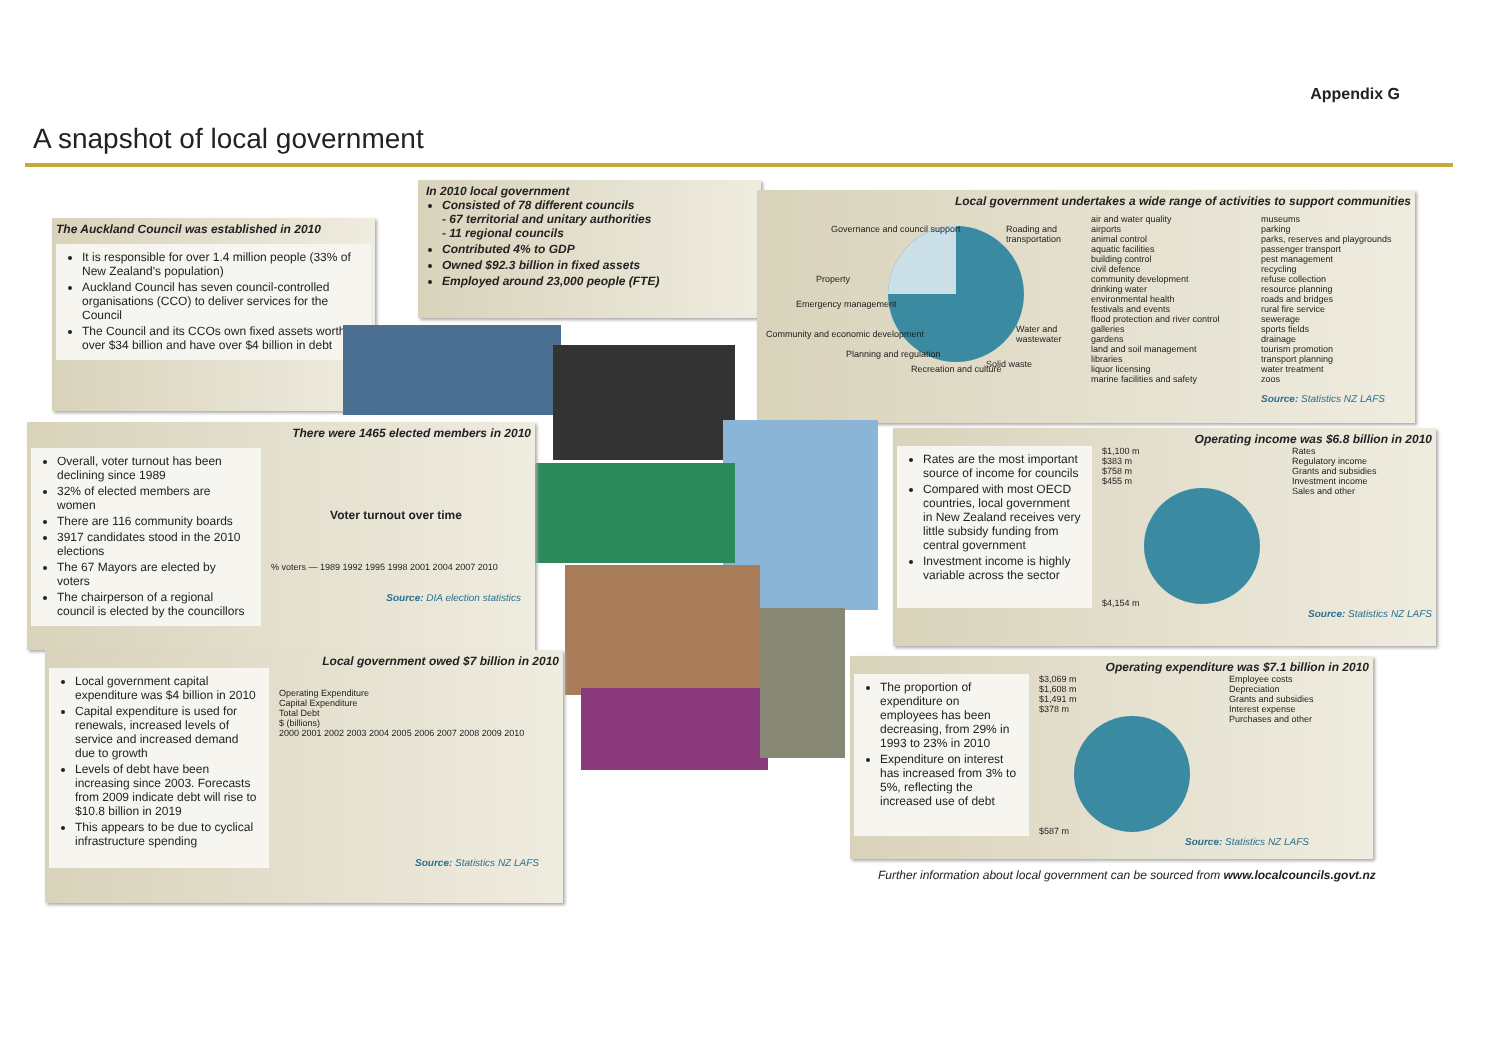Appendix G
A snapshot of local government
The Auckland Council was established in 2010
It is responsible for over 1.4 million people (33% of New Zealand's population)
Auckland Council has seven council-controlled organisations (CCO) to deliver services for the Council
The Council and its CCOs own fixed assets worth over $34 billion and have over $4 billion in debt
In 2010 local government
Consisted of 78 different councils
- 67 territorial and unitary authorities
- 11 regional councils
Contributed 4% to GDP
Owned $92.3 billion in fixed assets
Employed around 23,000 people (FTE)
Local government undertakes a wide range of activities to support communities
Governance and council support Roading and transportation
Property
Emergency management
Community and economic development
Planning and regulation
Recreation and culture Solid waste
Water and wastewater
air and water quality
airports
animal control
aquatic facilities
building control
civil defence
community development
drinking water
environmental health
festivals and events
flood protection and river control
galleries
gardens
land and soil management
libraries
liquor licensing
marine facilities and safety
museums
parking
parks, reserves and playgrounds
passenger transport
pest management
recycling
refuse collection
resource planning
roads and bridges
rural fire service
sewerage
sports fields
drainage
tourism promotion
transport planning
water treatment
zoos
Source: Statistics NZ LAFS
There were 1465 elected members in 2010
Overall, voter turnout has been declining since 1989
32% of elected members are women
There are 116 community boards
3917 candidates stood in the 2010 elections
The 67 Mayors are elected by voters
The chairperson of a regional council is elected by the councillors
Voter turnout over time
% voters — 1989 1992 1995 1998 2001 2004 2007 2010
Source: DIA election statistics
Local government owed $7 billion in 2010
Local government capital expenditure was $4 billion in 2010
Capital expenditure is used for renewals, increased levels of service and increased demand due to growth
Levels of debt have been increasing since 2003. Forecasts from 2009 indicate debt will rise to $10.8 billion in 2019
This appears to be due to cyclical infrastructure spending
Operating Expenditure
Capital Expenditure
Total Debt
$ (billions)
2000 2001 2002 2003 2004 2005 2006 2007 2008 2009 2010
Source: Statistics NZ LAFS
Operating income was $6.8 billion in 2010
Rates are the most important source of income for councils
Compared with most OECD countries, local government in New Zealand receives very little subsidy funding from central government
Investment income is highly variable across the sector
$1,100 m
$383 m
$758 m
$455 m
$4,154 m
Rates
Regulatory income
Grants and subsidies
Investment income
Sales and other
Source: Statistics NZ LAFS
Operating expenditure was $7.1 billion in 2010
The proportion of expenditure on employees has been decreasing, from 29% in 1993 to 23% in 2010
Expenditure on interest has increased from 3% to 5%, reflecting the increased use of debt
$3,069 m
$1,608 m
$1,491 m
$378 m
$587 m
Employee costs
Depreciation
Grants and subsidies
Interest expense
Purchases and other
Source: Statistics NZ LAFS
Further information about local government can be sourced from www.localcouncils.govt.nz